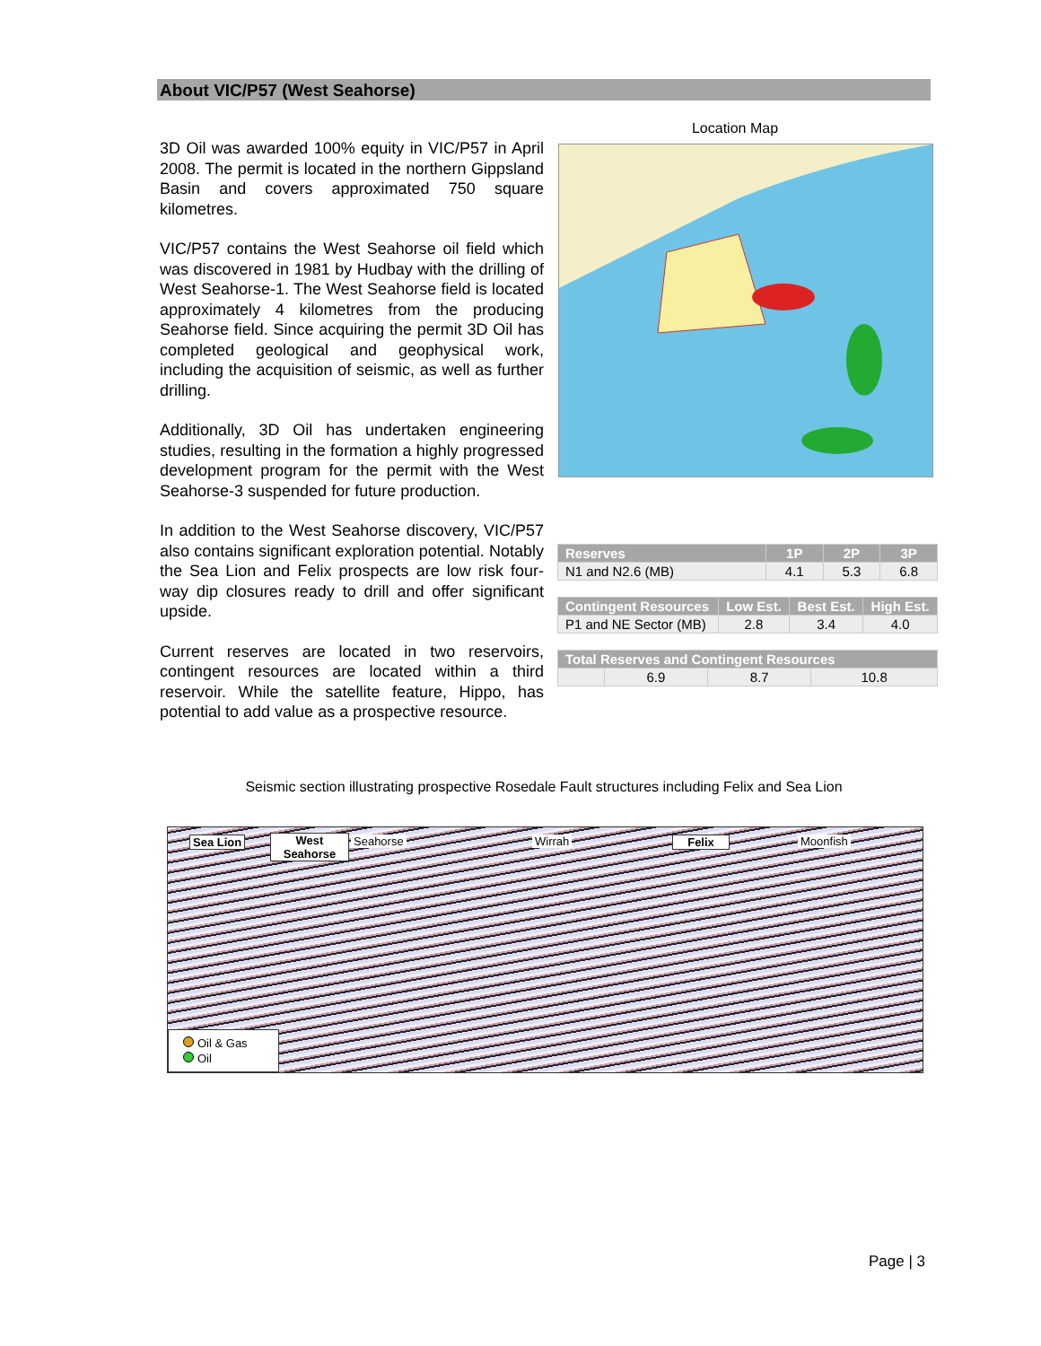About VIC/P57 (West Seahorse)
3D Oil was awarded 100% equity in VIC/P57 in April 2008. The permit is located in the northern Gippsland Basin and covers approximated 750 square kilometres.
VIC/P57 contains the West Seahorse oil field which was discovered in 1981 by Hudbay with the drilling of West Seahorse-1. The West Seahorse field is located approximately 4 kilometres from the producing Seahorse field. Since acquiring the permit 3D Oil has completed geological and geophysical work, including the acquisition of seismic, as well as further drilling.
Additionally, 3D Oil has undertaken engineering studies, resulting in the formation a highly progressed development program for the permit with the West Seahorse-3 suspended for future production.
In addition to the West Seahorse discovery, VIC/P57 also contains significant exploration potential. Notably the Sea Lion and Felix prospects are low risk four-way dip closures ready to drill and offer significant upside.
Current reserves are located in two reservoirs, contingent resources are located within a third reservoir. While the satellite feature, Hippo, has potential to add value as a prospective resource.
Location Map
| Reserves | 1P | 2P | 3P |
| --- | --- | --- | --- |
| N1 and N2.6 (MB) | 4.1 | 5.3 | 6.8 |
| Contingent Resources | Low Est. | Best Est. | High Est. |
| --- | --- | --- | --- |
| P1 and NE Sector (MB) | 2.8 | 3.4 | 4.0 |
| Total Reserves and Contingent Resources | | | |
| --- | --- | --- | --- |
| | 6.9 | 8.7 | 10.8 |
Seismic section illustrating prospective Rosedale Fault structures including Felix and Sea Lion
Sea Lion West Seahorse Seahorse Wirrah Felix Moonfish
Oil & Gas
Oil
Page | 3